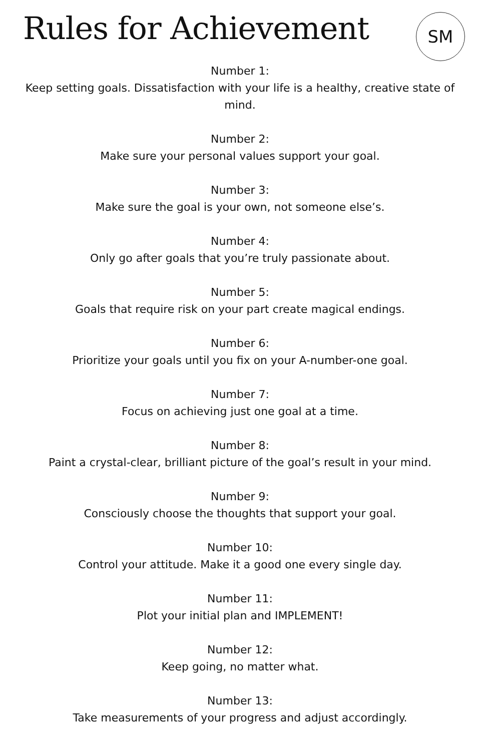Rules for Achievement
SM
Number 1:
Keep setting goals. Dissatisfaction with your life is a healthy, creative state of mind.
Number 2:
Make sure your personal values support your goal.
Number 3:
Make sure the goal is your own, not someone else’s.
Number 4:
Only go after goals that you’re truly passionate about.
Number 5:
Goals that require risk on your part create magical endings.
Number 6:
Prioritize your goals until you fix on your A-number-one goal.
Number 7:
Focus on achieving just one goal at a time.
Number 8:
Paint a crystal-clear, brilliant picture of the goal’s result in your mind.
Number 9:
Consciously choose the thoughts that support your goal.
Number 10:
Control your attitude. Make it a good one every single day.
Number 11:
Plot your initial plan and IMPLEMENT!
Number 12:
Keep going, no matter what.
Number 13:
Take measurements of your progress and adjust accordingly.